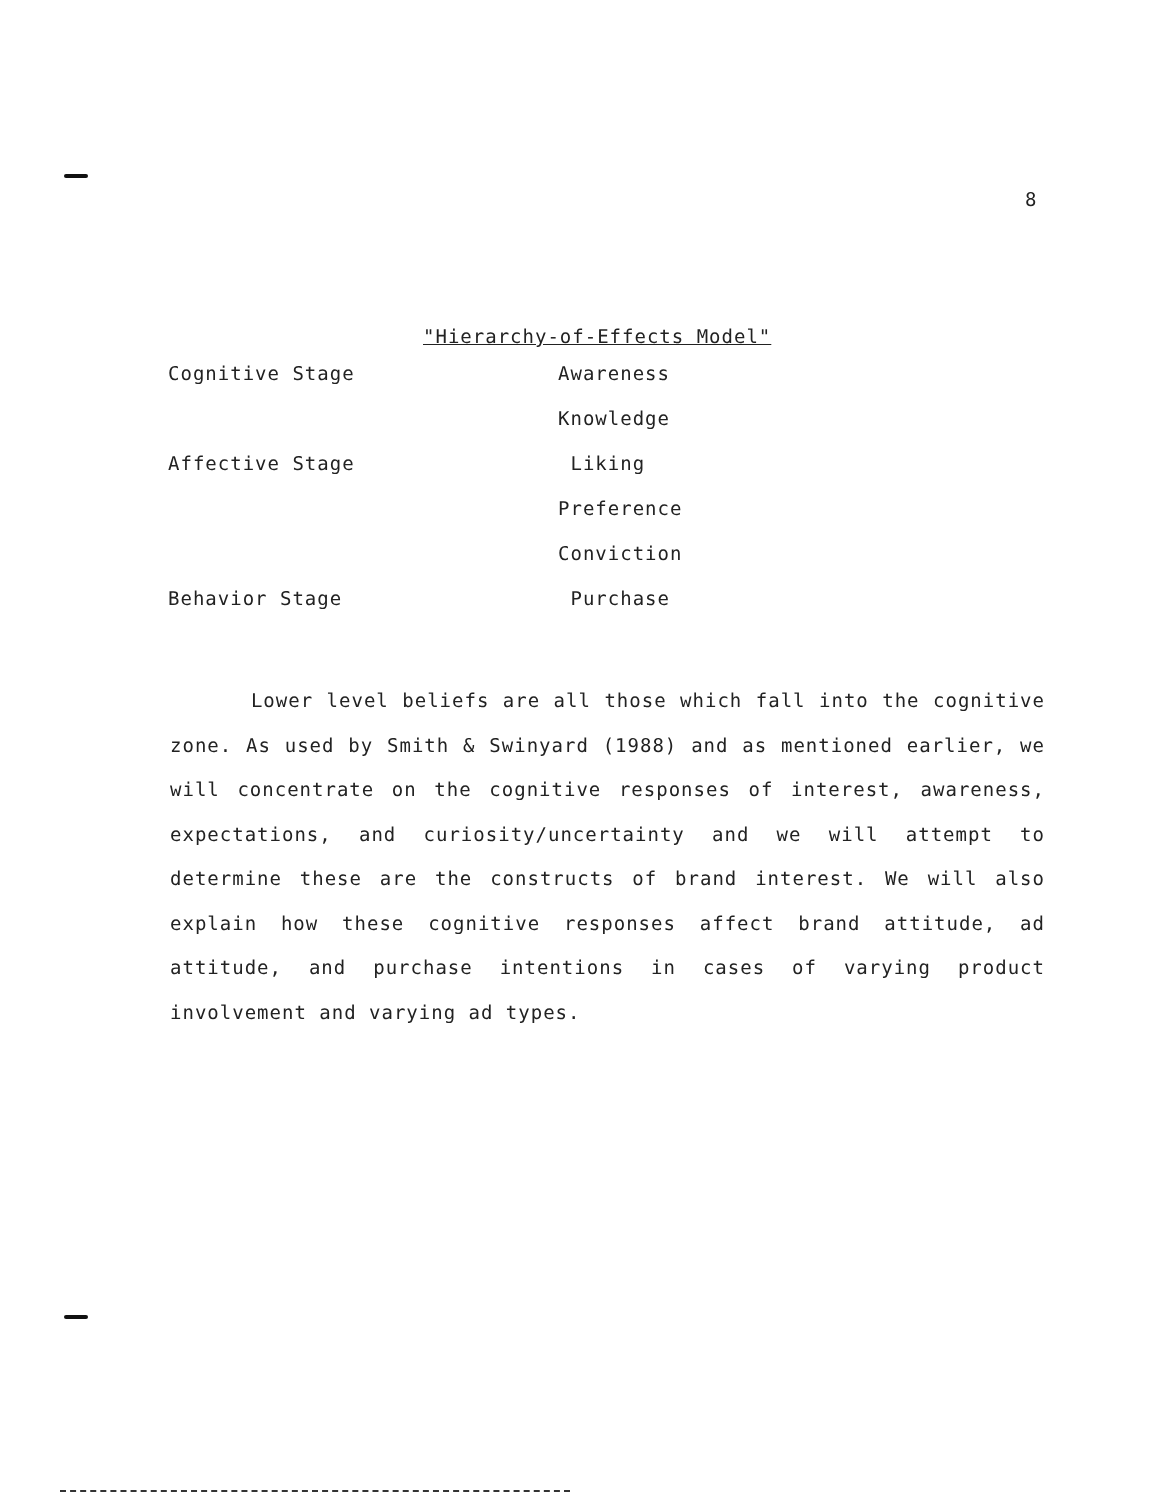8
"Hierarchy-of-Effects Model"
| Cognitive Stage | Awareness |
| | Knowledge |
| Affective Stage | Liking |
| | Preference |
| | Conviction |
| Behavior Stage | Purchase |
Lower level beliefs are all those which fall into the cognitive zone. As used by Smith & Swinyard (1988) and as mentioned earlier, we will concentrate on the cognitive responses of interest, awareness, expectations, and curiosity/uncertainty and we will attempt to determine these are the constructs of brand interest. We will also explain how these cognitive responses affect brand attitude, ad attitude, and purchase intentions in cases of varying product involvement and varying ad types.